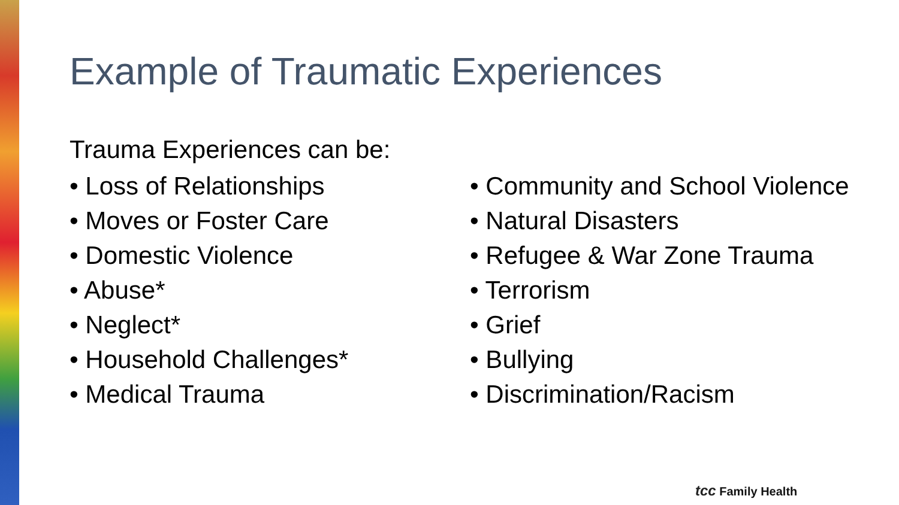Example of Traumatic Experiences
Trauma Experiences can be:
• Loss of Relationships
• Moves or Foster Care
• Domestic Violence
• Abuse*
• Neglect*
• Household Challenges*
• Medical Trauma
• Community and School Violence
• Natural Disasters
• Refugee & War Zone Trauma
• Terrorism
• Grief
• Bullying
• Discrimination/Racism
tcc Family Health